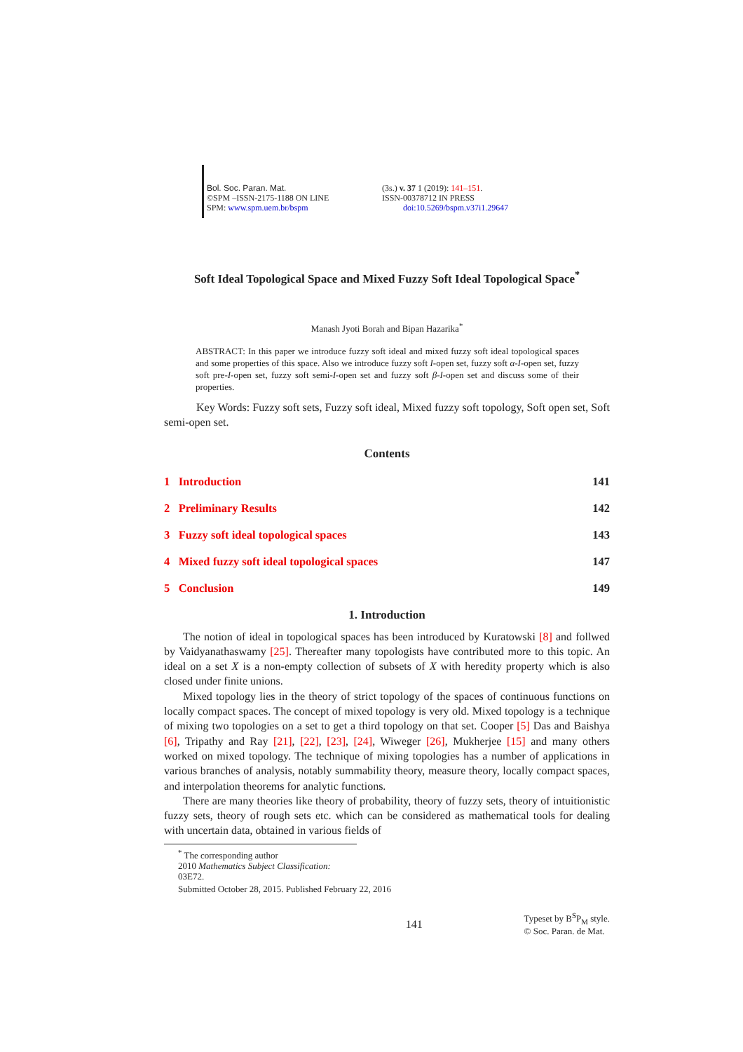Bol. Soc. Paran. Mat.
©SPM –ISSN-2175-1188 ON LINE
SPM: www.spm.uem.br/bspm
(3s.) v. 37 1 (2019): 141–151.
ISSN-00378712 IN PRESS
doi:10.5269/bspm.v37i1.29647
Soft Ideal Topological Space and Mixed Fuzzy Soft Ideal Topological Space<sup>*</sup>
Manash Jyoti Borah and Bipan Hazarika<sup>*</sup>
ABSTRACT: In this paper we introduce fuzzy soft ideal and mixed fuzzy soft ideal topological spaces and some properties of this space. Also we introduce fuzzy soft I-open set, fuzzy soft α-I-open set, fuzzy soft pre-I-open set, fuzzy soft semi-I-open set and fuzzy soft β-I-open set and discuss some of their properties.
Key Words: Fuzzy soft sets, Fuzzy soft ideal, Mixed fuzzy soft topology, Soft open set, Soft semi-open set.
Contents
1 Introduction 141
2 Preliminary Results 142
3 Fuzzy soft ideal topological spaces 143
4 Mixed fuzzy soft ideal topological spaces 147
5 Conclusion 149
1. Introduction
The notion of ideal in topological spaces has been introduced by Kuratowski [8] and follwed by Vaidyanathaswamy [25]. Thereafter many topologists have contributed more to this topic. An ideal on a set X is a non-empty collection of subsets of X with heredity property which is also closed under finite unions.
Mixed topology lies in the theory of strict topology of the spaces of continuous functions on locally compact spaces. The concept of mixed topology is very old. Mixed topology is a technique of mixing two topologies on a set to get a third topology on that set. Cooper [5] Das and Baishya [6], Tripathy and Ray [21], [22], [23], [24], Wiweger [26], Mukherjee [15] and many others worked on mixed topology. The technique of mixing topologies has a number of applications in various branches of analysis, notably summability theory, measure theory, locally compact spaces, and interpolation theorems for analytic functions.
There are many theories like theory of probability, theory of fuzzy sets, theory of intuitionistic fuzzy sets, theory of rough sets etc. which can be considered as mathematical tools for dealing with uncertain data, obtained in various fields of
<sup>*</sup> The corresponding author
2010 Mathematics Subject Classification: 03E72.
Submitted October 28, 2015. Published February 22, 2016
141 Typeset by B<sup>S</sup>P<sub>M</sub> style.
© Soc. Paran. de Mat.